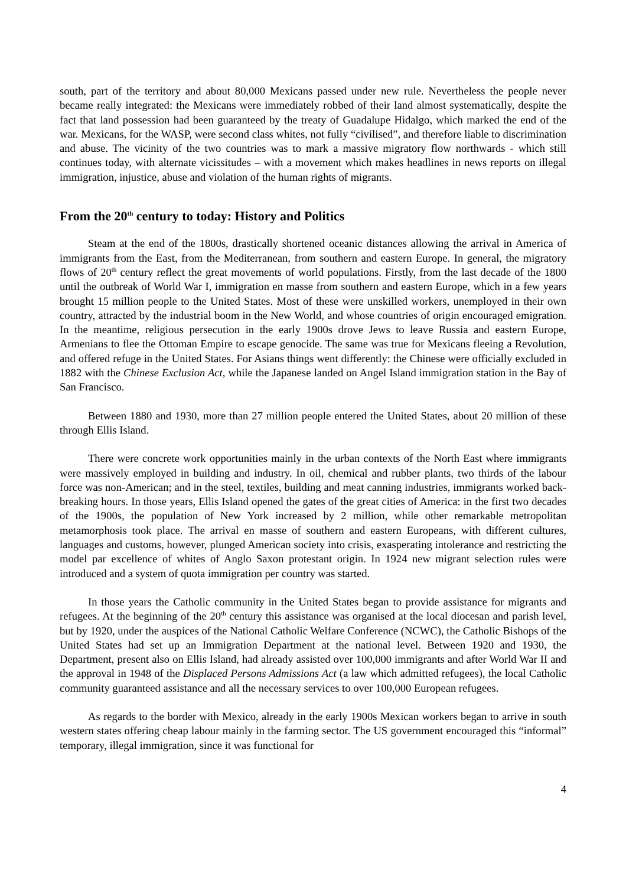south, part of the territory and about 80,000 Mexicans passed under new rule. Nevertheless the people never became really integrated: the Mexicans were immediately robbed of their land almost systematically, despite the fact that land possession had been guaranteed by the treaty of Guadalupe Hidalgo, which marked the end of the war. Mexicans, for the WASP, were second class whites, not fully “civilised”, and therefore liable to discrimination and abuse. The vicinity of the two countries was to mark a massive migratory flow northwards - which still continues today, with alternate vicissitudes – with a movement which makes headlines in news reports on illegal immigration, injustice, abuse and violation of the human rights of migrants.
From the 20<sup>th</sup> century to today: History and Politics
Steam at the end of the 1800s, drastically shortened oceanic distances allowing the arrival in America of immigrants from the East, from the Mediterranean, from southern and eastern Europe. In general, the migratory flows of 20<sup>th</sup> century reflect the great movements of world populations. Firstly, from the last decade of the 1800 until the outbreak of World War I, immigration en masse from southern and eastern Europe, which in a few years brought 15 million people to the United States. Most of these were unskilled workers, unemployed in their own country, attracted by the industrial boom in the New World, and whose countries of origin encouraged emigration. In the meantime, religious persecution in the early 1900s drove Jews to leave Russia and eastern Europe, Armenians to flee the Ottoman Empire to escape genocide. The same was true for Mexicans fleeing a Revolution, and offered refuge in the United States. For Asians things went differently: the Chinese were officially excluded in 1882 with the Chinese Exclusion Act, while the Japanese landed on Angel Island immigration station in the Bay of San Francisco.
Between 1880 and 1930, more than 27 million people entered the United States, about 20 million of these through Ellis Island.
There were concrete work opportunities mainly in the urban contexts of the North East where immigrants were massively employed in building and industry. In oil, chemical and rubber plants, two thirds of the labour force was non-American; and in the steel, textiles, building and meat canning industries, immigrants worked back-breaking hours. In those years, Ellis Island opened the gates of the great cities of America: in the first two decades of the 1900s, the population of New York increased by 2 million, while other remarkable metropolitan metamorphosis took place. The arrival en masse of southern and eastern Europeans, with different cultures, languages and customs, however, plunged American society into crisis, exasperating intolerance and restricting the model par excellence of whites of Anglo Saxon protestant origin. In 1924 new migrant selection rules were introduced and a system of quota immigration per country was started.
In those years the Catholic community in the United States began to provide assistance for migrants and refugees. At the beginning of the 20<sup>th</sup> century this assistance was organised at the local diocesan and parish level, but by 1920, under the auspices of the National Catholic Welfare Conference (NCWC), the Catholic Bishops of the United States had set up an Immigration Department at the national level. Between 1920 and 1930, the Department, present also on Ellis Island, had already assisted over 100,000 immigrants and after World War II and the approval in 1948 of the Displaced Persons Admissions Act (a law which admitted refugees), the local Catholic community guaranteed assistance and all the necessary services to over 100,000 European refugees.
As regards to the border with Mexico, already in the early 1900s Mexican workers began to arrive in south western states offering cheap labour mainly in the farming sector. The US government encouraged this “informal” temporary, illegal immigration, since it was functional for
4